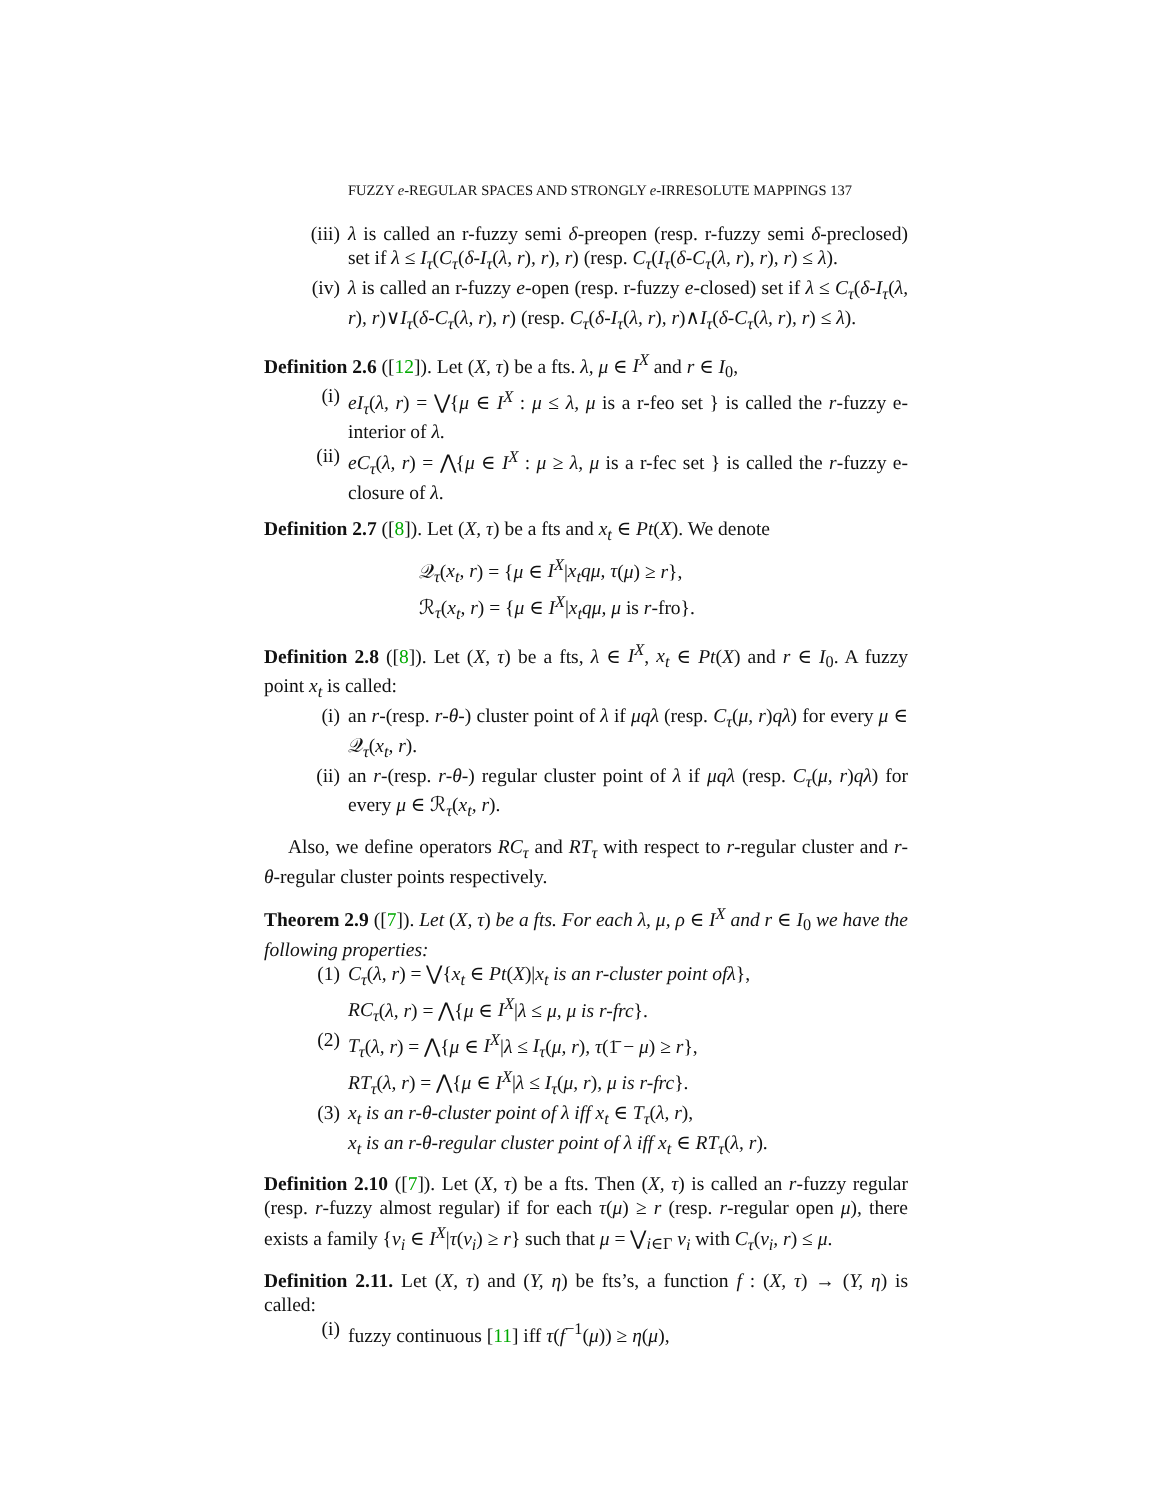FUZZY e-REGULAR SPACES AND STRONGLY e-IRRESOLUTE MAPPINGS 137
(iii) λ is called an r-fuzzy semi δ-preopen (resp. r-fuzzy semi δ-preclosed) set if λ ≤ I<sub>τ</sub>(C<sub>τ</sub>(δ-I<sub>τ</sub>(λ, r), r), r) (resp. C<sub>τ</sub>(I<sub>τ</sub>(δ-C<sub>τ</sub>(λ, r), r), r) ≤ λ).
(iv) λ is called an r-fuzzy e-open (resp. r-fuzzy e-closed) set if λ ≤ C<sub>τ</sub>(δ-I<sub>τ</sub>(λ, r), r)∨I<sub>τ</sub>(δ-C<sub>τ</sub>(λ, r), r) (resp. C<sub>τ</sub>(δ-I<sub>τ</sub>(λ, r), r)∧I<sub>τ</sub>(δ-C<sub>τ</sub>(λ, r), r) ≤ λ).
Definition 2.6 ([12]). Let (X, τ) be a fts. λ, μ ∈ I<sup>X</sup> and r ∈ I<sub>0</sub>,
(i) eI<sub>τ</sub>(λ, r) = ⋁{μ ∈ I<sup>X</sup> : μ ≤ λ, μ is a r-feo set } is called the r-fuzzy e-interior of λ.
(ii) eC<sub>τ</sub>(λ, r) = ⋀{μ ∈ I<sup>X</sup> : μ ≥ λ, μ is a r-fec set } is called the r-fuzzy e-closure of λ.
Definition 2.7 ([8]). Let (X, τ) be a fts and x<sub>t</sub> ∈ Pt(X). We denote
𝒬<sub>τ</sub>(x<sub>t</sub>, r) = {μ ∈ I<sup>X</sup>|x<sub>t</sub>qμ, τ(μ) ≥ r},
ℛ<sub>τ</sub>(x<sub>t</sub>, r) = {μ ∈ I<sup>X</sup>|x<sub>t</sub>qμ, μ is r-fro}.
Definition 2.8 ([8]). Let (X, τ) be a fts, λ ∈ I<sup>X</sup>, x<sub>t</sub> ∈ Pt(X) and r ∈ I<sub>0</sub>. A fuzzy point x<sub>t</sub> is called:
(i) an r-(resp. r-θ-) cluster point of λ if μqλ (resp. C<sub>τ</sub>(μ, r)qλ) for every μ ∈ 𝒬<sub>τ</sub>(x<sub>t</sub>, r).
(ii) an r-(resp. r-θ-) regular cluster point of λ if μqλ (resp. C<sub>τ</sub>(μ, r)qλ) for every μ ∈ ℛ<sub>τ</sub>(x<sub>t</sub>, r).
Also, we define operators RC<sub>τ</sub> and RT<sub>τ</sub> with respect to r-regular cluster and r-θ-regular cluster points respectively.
Theorem 2.9 ([7]). Let (X, τ) be a fts. For each λ, μ, ρ ∈ I<sup>X</sup> and r ∈ I<sub>0</sub> we have the following properties:
(1) C<sub>τ</sub>(λ, r) = ⋁{x<sub>t</sub> ∈ Pt(X)|x<sub>t</sub> is an r-cluster point ofλ},
RC<sub>τ</sub>(λ, r) = ⋀{μ ∈ I<sup>X</sup>|λ ≤ μ, μ is r-frc}.
(2) T<sub>τ</sub>(λ, r) = ⋀{μ ∈ I<sup>X</sup>|λ ≤ I<sub>τ</sub>(μ, r), τ(1̄ − μ) ≥ r},
RT<sub>τ</sub>(λ, r) = ⋀{μ ∈ I<sup>X</sup>|λ ≤ I<sub>τ</sub>(μ, r), μ is r-frc}.
(3) x<sub>t</sub> is an r-θ-cluster point of λ iff x<sub>t</sub> ∈ T<sub>τ</sub>(λ, r),
x<sub>t</sub> is an r-θ-regular cluster point of λ iff x<sub>t</sub> ∈ RT<sub>τ</sub>(λ, r).
Definition 2.10 ([7]). Let (X, τ) be a fts. Then (X, τ) is called an r-fuzzy regular (resp. r-fuzzy almost regular) if for each τ(μ) ≥ r (resp. r-regular open μ), there exists a family {ν<sub>i</sub> ∈ I<sup>X</sup>|τ(ν<sub>i</sub>) ≥ r} such that μ = ⋁<sub>i∈Γ</sub> ν<sub>i</sub> with C<sub>τ</sub>(ν<sub>i</sub>, r) ≤ μ.
Definition 2.11. Let (X, τ) and (Y, η) be fts’s, a function f : (X, τ) → (Y, η) is called:
(i) fuzzy continuous [11] iff τ(f<sup>−1</sup>(μ)) ≥ η(μ),